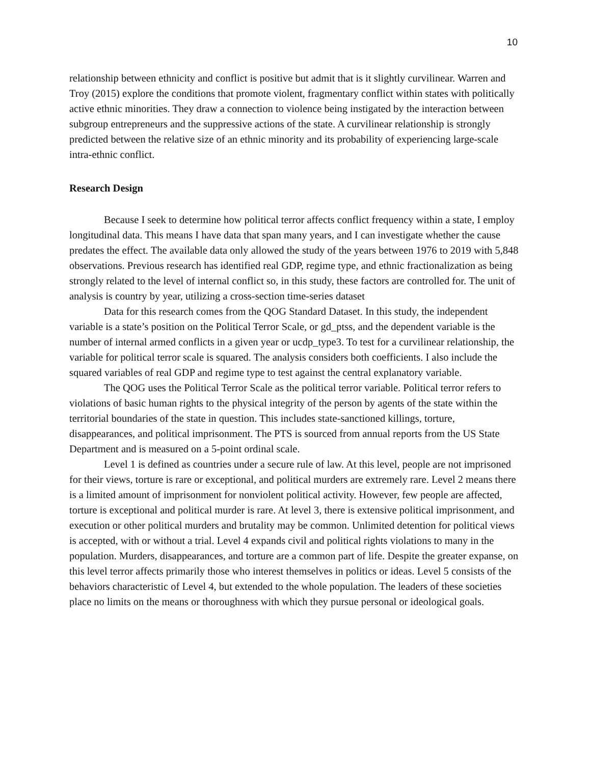10
relationship between ethnicity and conflict is positive but admit that is it slightly curvilinear. Warren and Troy (2015) explore the conditions that promote violent, fragmentary conflict within states with politically active ethnic minorities. They draw a connection to violence being instigated by the interaction between subgroup entrepreneurs and the suppressive actions of the state. A curvilinear relationship is strongly predicted between the relative size of an ethnic minority and its probability of experiencing large-scale intra-ethnic conflict.
Research Design
Because I seek to determine how political terror affects conflict frequency within a state, I employ longitudinal data. This means I have data that span many years, and I can investigate whether the cause predates the effect. The available data only allowed the study of the years between 1976 to 2019 with 5,848 observations. Previous research has identified real GDP, regime type, and ethnic fractionalization as being strongly related to the level of internal conflict so, in this study, these factors are controlled for. The unit of analysis is country by year, utilizing a cross-section time-series dataset
Data for this research comes from the QOG Standard Dataset. In this study, the independent variable is a state’s position on the Political Terror Scale, or gd_ptss, and the dependent variable is the number of internal armed conflicts in a given year or ucdp_type3. To test for a curvilinear relationship, the variable for political terror scale is squared. The analysis considers both coefficients. I also include the squared variables of real GDP and regime type to test against the central explanatory variable.
The QOG uses the Political Terror Scale as the political terror variable. Political terror refers to violations of basic human rights to the physical integrity of the person by agents of the state within the territorial boundaries of the state in question. This includes state-sanctioned killings, torture, disappearances, and political imprisonment. The PTS is sourced from annual reports from the US State Department and is measured on a 5-point ordinal scale.
Level 1 is defined as countries under a secure rule of law. At this level, people are not imprisoned for their views, torture is rare or exceptional, and political murders are extremely rare. Level 2 means there is a limited amount of imprisonment for nonviolent political activity. However, few people are affected, torture is exceptional and political murder is rare. At level 3, there is extensive political imprisonment, and execution or other political murders and brutality may be common. Unlimited detention for political views is accepted, with or without a trial. Level 4 expands civil and political rights violations to many in the population. Murders, disappearances, and torture are a common part of life. Despite the greater expanse, on this level terror affects primarily those who interest themselves in politics or ideas. Level 5 consists of the behaviors characteristic of Level 4, but extended to the whole population. The leaders of these societies place no limits on the means or thoroughness with which they pursue personal or ideological goals.